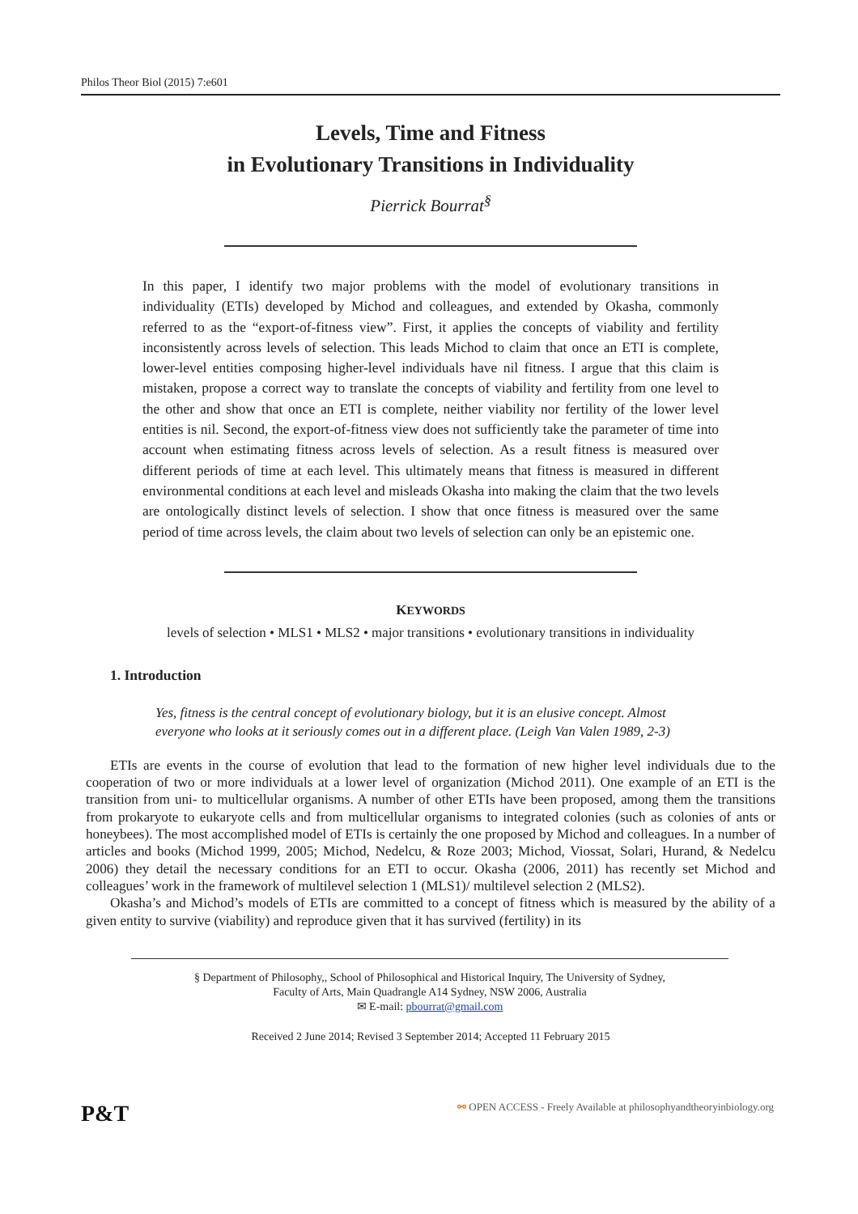Philos Theor Biol (2015) 7:e601
Levels, Time and Fitness
in Evolutionary Transitions in Individuality
Pierrick Bourrat<sup>§</sup>
In this paper, I identify two major problems with the model of evolutionary transitions in individuality (ETIs) developed by Michod and colleagues, and extended by Okasha, commonly referred to as the “export-of-fitness view”. First, it applies the concepts of viability and fertility inconsistently across levels of selection. This leads Michod to claim that once an ETI is complete, lower-level entities composing higher-level individuals have nil fitness. I argue that this claim is mistaken, propose a correct way to translate the concepts of viability and fertility from one level to the other and show that once an ETI is complete, neither viability nor fertility of the lower level entities is nil. Second, the export-of-fitness view does not sufficiently take the parameter of time into account when estimating fitness across levels of selection. As a result fitness is measured over different periods of time at each level. This ultimately means that fitness is measured in different environmental conditions at each level and misleads Okasha into making the claim that the two levels are ontologically distinct levels of selection. I show that once fitness is measured over the same period of time across levels, the claim about two levels of selection can only be an epistemic one.
KEYWORDS
levels of selection • MLS1 • MLS2 • major transitions • evolutionary transitions in individuality
1. Introduction
Yes, fitness is the central concept of evolutionary biology, but it is an elusive concept. Almost everyone who looks at it seriously comes out in a different place. (Leigh Van Valen 1989, 2-3)
ETIs are events in the course of evolution that lead to the formation of new higher level individuals due to the cooperation of two or more individuals at a lower level of organization (Michod 2011). One example of an ETI is the transition from uni- to multicellular organisms. A number of other ETIs have been proposed, among them the transitions from prokaryote to eukaryote cells and from multicellular organisms to integrated colonies (such as colonies of ants or honeybees). The most accomplished model of ETIs is certainly the one proposed by Michod and colleagues. In a number of articles and books (Michod 1999, 2005; Michod, Nedelcu, & Roze 2003; Michod, Viossat, Solari, Hurand, & Nedelcu 2006) they detail the necessary conditions for an ETI to occur. Okasha (2006, 2011) has recently set Michod and colleagues’ work in the framework of multilevel selection 1 (MLS1)/ multilevel selection 2 (MLS2).
Okasha’s and Michod’s models of ETIs are committed to a concept of fitness which is measured by the ability of a given entity to survive (viability) and reproduce given that it has survived (fertility) in its
§ Department of Philosophy,, School of Philosophical and Historical Inquiry, The University of Sydney,
Faculty of Arts, Main Quadrangle A14 Sydney, NSW 2006, Australia
✉ E-mail: pbourrat@gmail.com
Received 2 June 2014; Revised 3 September 2014; Accepted 11 February 2015
P&T ⚯ OPEN ACCESS - Freely Available at philosophyandtheoryinbiology.org